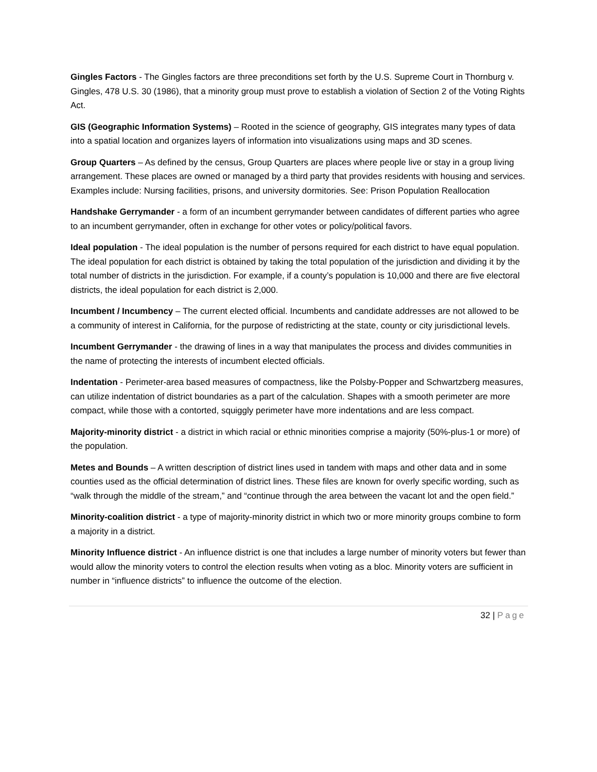Gingles Factors - The Gingles factors are three preconditions set forth by the U.S. Supreme Court in Thornburg v. Gingles, 478 U.S. 30 (1986), that a minority group must prove to establish a violation of Section 2 of the Voting Rights Act.
GIS (Geographic Information Systems) – Rooted in the science of geography, GIS integrates many types of data into a spatial location and organizes layers of information into visualizations using maps and 3D scenes.
Group Quarters – As defined by the census, Group Quarters are places where people live or stay in a group living arrangement. These places are owned or managed by a third party that provides residents with housing and services. Examples include: Nursing facilities, prisons, and university dormitories. See: Prison Population Reallocation
Handshake Gerrymander - a form of an incumbent gerrymander between candidates of different parties who agree to an incumbent gerrymander, often in exchange for other votes or policy/political favors.
Ideal population - The ideal population is the number of persons required for each district to have equal population. The ideal population for each district is obtained by taking the total population of the jurisdiction and dividing it by the total number of districts in the jurisdiction. For example, if a county’s population is 10,000 and there are five electoral districts, the ideal population for each district is 2,000.
Incumbent / Incumbency – The current elected official. Incumbents and candidate addresses are not allowed to be a community of interest in California, for the purpose of redistricting at the state, county or city jurisdictional levels.
Incumbent Gerrymander - the drawing of lines in a way that manipulates the process and divides communities in the name of protecting the interests of incumbent elected officials.
Indentation - Perimeter-area based measures of compactness, like the Polsby-Popper and Schwartzberg measures, can utilize indentation of district boundaries as a part of the calculation. Shapes with a smooth perimeter are more compact, while those with a contorted, squiggly perimeter have more indentations and are less compact.
Majority-minority district - a district in which racial or ethnic minorities comprise a majority (50%-plus-1 or more) of the population.
Metes and Bounds – A written description of district lines used in tandem with maps and other data and in some counties used as the official determination of district lines. These files are known for overly specific wording, such as “walk through the middle of the stream,” and “continue through the area between the vacant lot and the open field.”
Minority-coalition district - a type of majority-minority district in which two or more minority groups combine to form a majority in a district.
Minority Influence district - An influence district is one that includes a large number of minority voters but fewer than would allow the minority voters to control the election results when voting as a bloc. Minority voters are sufficient in number in “influence districts” to influence the outcome of the election.
32 | Page